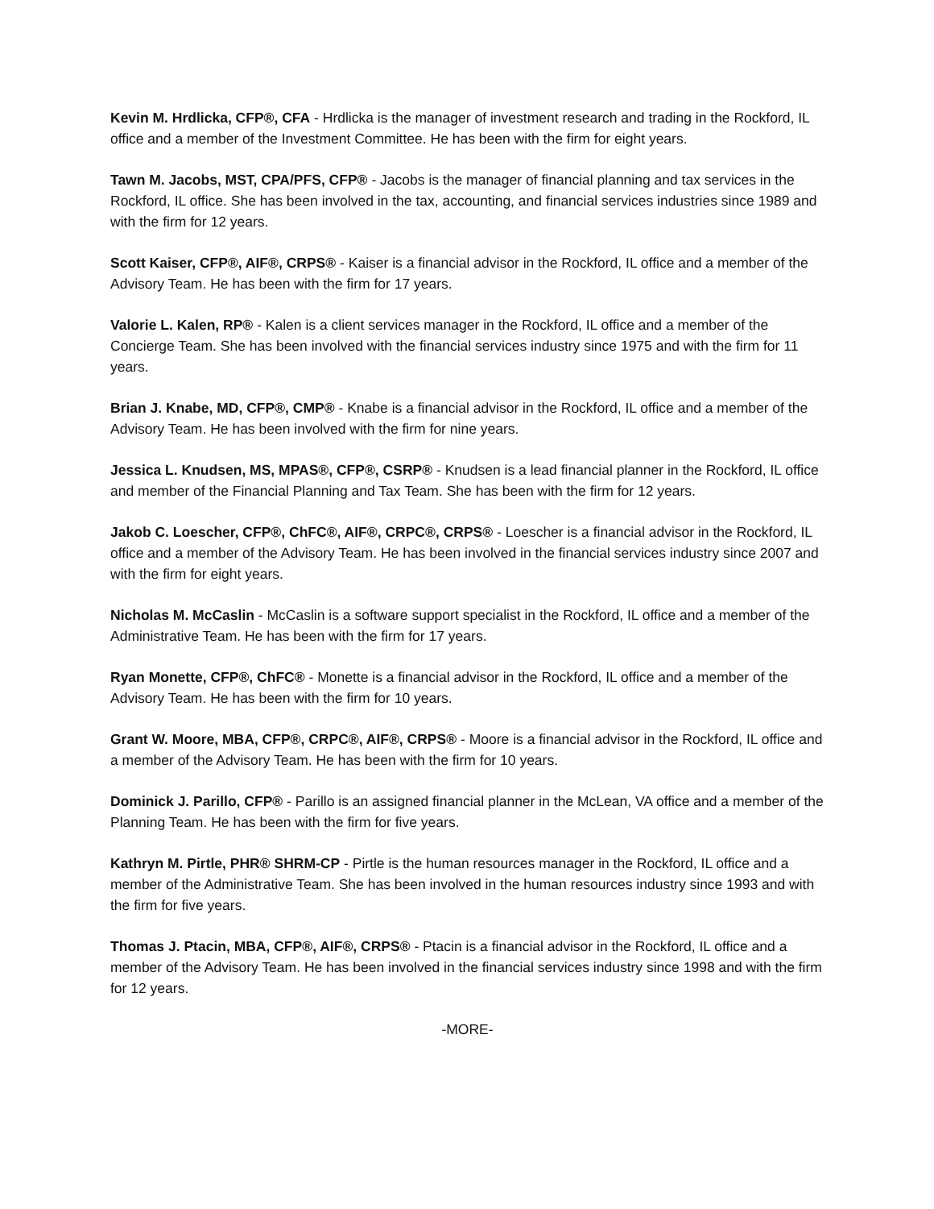Kevin M. Hrdlicka, CFP®, CFA - Hrdlicka is the manager of investment research and trading in the Rockford, IL office and a member of the Investment Committee. He has been with the firm for eight years.
Tawn M. Jacobs, MST, CPA/PFS, CFP® - Jacobs is the manager of financial planning and tax services in the Rockford, IL office. She has been involved in the tax, accounting, and financial services industries since 1989 and with the firm for 12 years.
Scott Kaiser, CFP®, AIF®, CRPS® - Kaiser is a financial advisor in the Rockford, IL office and a member of the Advisory Team. He has been with the firm for 17 years.
Valorie L. Kalen, RP® - Kalen is a client services manager in the Rockford, IL office and a member of the Concierge Team. She has been involved with the financial services industry since 1975 and with the firm for 11 years.
Brian J. Knabe, MD, CFP®, CMP® - Knabe is a financial advisor in the Rockford, IL office and a member of the Advisory Team. He has been involved with the firm for nine years.
Jessica L. Knudsen, MS, MPAS®, CFP®, CSRP® - Knudsen is a lead financial planner in the Rockford, IL office and member of the Financial Planning and Tax Team. She has been with the firm for 12 years.
Jakob C. Loescher, CFP®, ChFC®, AIF®, CRPC®, CRPS® - Loescher is a financial advisor in the Rockford, IL office and a member of the Advisory Team. He has been involved in the financial services industry since 2007 and with the firm for eight years.
Nicholas M. McCaslin - McCaslin is a software support specialist in the Rockford, IL office and a member of the Administrative Team. He has been with the firm for 17 years.
Ryan Monette, CFP®, ChFC® - Monette is a financial advisor in the Rockford, IL office and a member of the Advisory Team. He has been with the firm for 10 years.
Grant W. Moore, MBA, CFP®, CRPC®, AIF®, CRPS® - Moore is a financial advisor in the Rockford, IL office and a member of the Advisory Team. He has been with the firm for 10 years.
Dominick J. Parillo, CFP® - Parillo is an assigned financial planner in the McLean, VA office and a member of the Planning Team. He has been with the firm for five years.
Kathryn M. Pirtle, PHR® SHRM-CP - Pirtle is the human resources manager in the Rockford, IL office and a member of the Administrative Team. She has been involved in the human resources industry since 1993 and with the firm for five years.
Thomas J. Ptacin, MBA, CFP®, AIF®, CRPS® - Ptacin is a financial advisor in the Rockford, IL office and a member of the Advisory Team. He has been involved in the financial services industry since 1998 and with the firm for 12 years.
-MORE-